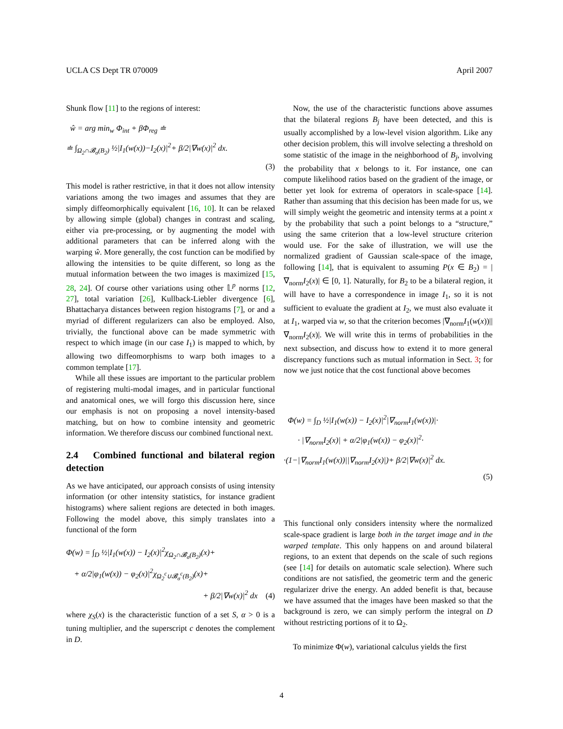UCLA CS Dept TR 070009 April 2007
Shunk flow [11] to the regions of interest:
ŵ = arg min<sub>w</sub> Φ<sub>int</sub> + βΦ<sub>reg</sub> ≐
≐ ∫<sub>Ω<sub>2</sub>∩𝓑<sub>σ</sub>(B<sub>2</sub>)</sub> ½|I<sub>1</sub>(w(x))−I<sub>2</sub>(x)|<sup>2</sup>+ β/2|∇w(x)|<sup>2</sup> dx.
(3)
This model is rather restrictive, in that it does not allow intensity variations among the two images and assumes that they are simply diffeomorphically equivalent [16, 10]. It can be relaxed by allowing simple (global) changes in contrast and scaling, either via pre-processing, or by augmenting the model with additional parameters that can be inferred along with the warping ŵ. More generally, the cost function can be modified by allowing the intensities to be quite different, so long as the mutual information between the two images is maximized [15, 28, 24]. Of course other variations using other 𝕃<sup>p</sup> norms [12, 27], total variation [26], Kullback-Liebler divergence [6], Bhattacharya distances between region histograms [7], or and a myriad of different regularizers can also be employed. Also, trivially, the functional above can be made symmetric with respect to which image (in our case I<sub>1</sub>) is mapped to which, by allowing two diffeomorphisms to warp both images to a common template [17].
While all these issues are important to the particular problem of registering multi-modal images, and in particular functional and anatomical ones, we will forgo this discussion here, since our emphasis is not on proposing a novel intensity-based matching, but on how to combine intensity and geometric information. We therefore discuss our combined functional next.
2.4 Combined functional and bilateral region detection
As we have anticipated, our approach consists of using intensity information (or other intensity statistics, for instance gradient histograms) where salient regions are detected in both images. Following the model above, this simply translates into a functional of the form
Φ(w) = ∫<sub>D</sub> ½|I<sub>1</sub>(w(x)) − I<sub>2</sub>(x)|<sup>2</sup>χ<sub>Ω<sub>2</sub>∩𝓑<sub>σ</sub>(B<sub>2</sub>)</sub>(x)+
+ α/2|φ<sub>1</sub>(w(x)) − φ<sub>2</sub>(x)|<sup>2</sup>χ<sub>Ω<sub>2</sub><sup>c</sup>∪𝓑<sub>σ</sub><sup>c</sup>(B<sub>2</sub>)</sub>(x)+
+ β/2|∇w(x)|<sup>2</sup> dx (4)
where χ<sub>S</sub>(x) is the characteristic function of a set S, α > 0 is a tuning multiplier, and the superscript c denotes the complement in D.
Now, the use of the characteristic functions above assumes that the bilateral regions B<sub>j</sub> have been detected, and this is usually accomplished by a low-level vision algorithm. Like any other decision problem, this will involve selecting a threshold on some statistic of the image in the neighborhood of B<sub>j</sub>, involving the probability that x belongs to it. For instance, one can compute likelihood ratios based on the gradient of the image, or better yet look for extrema of operators in scale-space [14]. Rather than assuming that this decision has been made for us, we will simply weight the geometric and intensity terms at a point x by the probability that such a point belongs to a “structure,” using the same criterion that a low-level structure criterion would use. For the sake of illustration, we will use the normalized gradient of Gaussian scale-space of the image, following [14], that is equivalent to assuming P(x ∈ B<sub>2</sub>) = |∇<sub>norm</sub>I<sub>2</sub>(x)| ∈ [0, 1]. Naturally, for B<sub>2</sub> to be a bilateral region, it will have to have a correspondence in image I<sub>1</sub>, so it is not sufficient to evaluate the gradient at I<sub>2</sub>, we must also evaluate it at I<sub>1</sub>, warped via w, so that the criterion becomes |∇<sub>norm</sub>I<sub>1</sub>(w(x))||∇<sub>norm</sub>I<sub>2</sub>(x)|. We will write this in terms of probabilities in the next subsection, and discuss how to extend it to more general discrepancy functions such as mutual information in Sect. 3; for now we just notice that the cost functional above becomes
Φ(w) = ∫<sub>D</sub> ½|I<sub>1</sub>(w(x)) − I<sub>2</sub>(x)|<sup>2</sup>|∇<sub>norm</sub>I<sub>1</sub>(w(x))|·
· |∇<sub>norm</sub>I<sub>2</sub>(x)| + α/2|φ<sub>1</sub>(w(x)) − φ<sub>2</sub>(x)|<sup>2</sup>·
·(1−|∇<sub>norm</sub>I<sub>1</sub>(w(x))||∇<sub>norm</sub>I<sub>2</sub>(x)|)+ β/2|∇w(x)|<sup>2</sup> dx.
(5)
This functional only considers intensity where the normalized scale-space gradient is large both in the target image and in the warped template. This only happens on and around bilateral regions, to an extent that depends on the scale of such regions (see [14] for details on automatic scale selection). Where such conditions are not satisfied, the geometric term and the generic regularizer drive the energy. An added benefit is that, because we have assumed that the images have been masked so that the background is zero, we can simply perform the integral on D without restricting portions of it to Ω<sub>2</sub>.
To minimize Φ(w), variational calculus yields the first
4